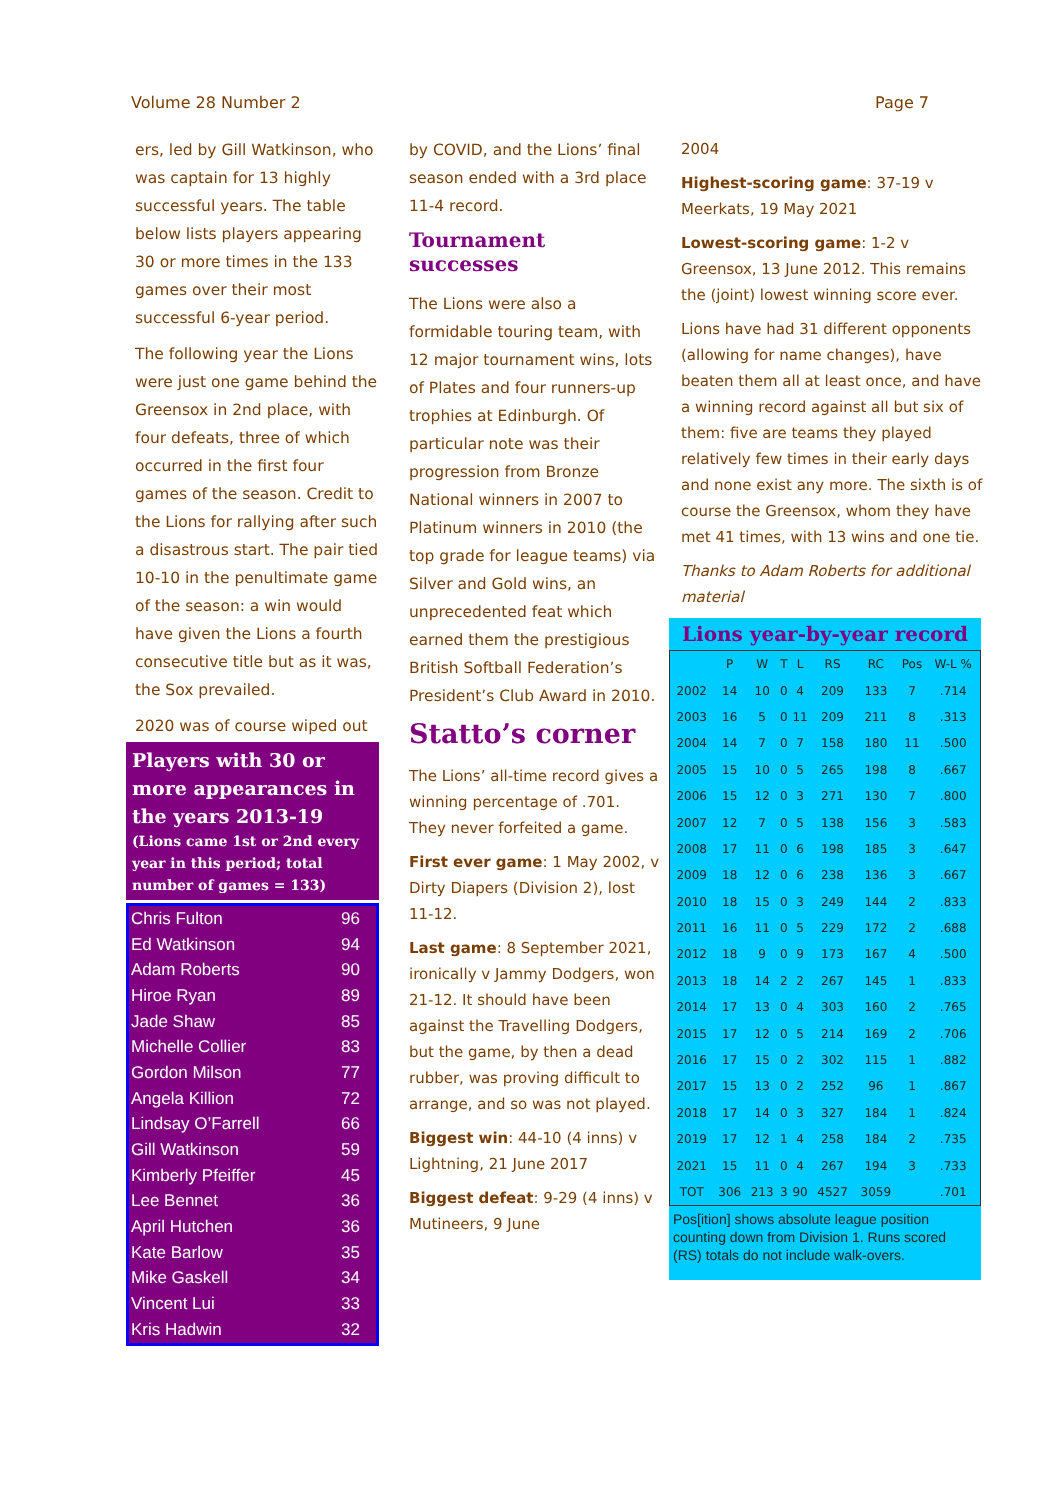Volume 28 Number 2 Page 7
ers, led by Gill Watkinson, who was captain for 13 highly successful years. The table below lists players appearing 30 or more times in the 133 games over their most successful 6-year period.
The following year the Lions were just one game behind the Greensox in 2nd place, with four defeats, three of which occurred in the first four games of the season. Credit to the Lions for rallying after such a disastrous start. The pair tied 10-10 in the penultimate game of the season: a win would have given the Lions a fourth consecutive title but as it was, the Sox prevailed.
2020 was of course wiped out
Players with 30 or more appearances in the years 2013-19
(Lions came 1st or 2nd every year in this period; total number of games = 133)
| Chris Fulton | 96 |
| Ed Watkinson | 94 |
| Adam Roberts | 90 |
| Hiroe Ryan | 89 |
| Jade Shaw | 85 |
| Michelle Collier | 83 |
| Gordon Milson | 77 |
| Angela Killion | 72 |
| Lindsay O’Farrell | 66 |
| Gill Watkinson | 59 |
| Kimberly Pfeiffer | 45 |
| Lee Bennet | 36 |
| April Hutchen | 36 |
| Kate Barlow | 35 |
| Mike Gaskell | 34 |
| Vincent Lui | 33 |
| Kris Hadwin | 32 |
by COVID, and the Lions’ final season ended with a 3rd place 11-4 record.
Tournament successes
The Lions were also a formidable touring team, with 12 major tournament wins, lots of Plates and four runners-up trophies at Edinburgh. Of particular note was their progression from Bronze National winners in 2007 to Platinum winners in 2010 (the top grade for league teams) via Silver and Gold wins, an unprecedented feat which earned them the prestigious British Softball Federation’s President’s Club Award in 2010.
Statto’s corner
The Lions’ all-time record gives a winning percentage of .701. They never forfeited a game.
First ever game: 1 May 2002, v Dirty Diapers (Division 2), lost 11-12.
Last game: 8 September 2021, ironically v Jammy Dodgers, won 21-12. It should have been against the Travelling Dodgers, but the game, by then a dead rubber, was proving difficult to arrange, and so was not played.
Biggest win: 44-10 (4 inns) v Lightning, 21 June 2017
Biggest defeat: 9-29 (4 inns) v Mutineers, 9 June
2004
Highest-scoring game: 37-19 v Meerkats, 19 May 2021
Lowest-scoring game: 1-2 v Greensox, 13 June 2012. This remains the (joint) lowest winning score ever.
Lions have had 31 different opponents (allowing for name changes), have beaten them all at least once, and have a winning record against all but six of them: five are teams they played relatively few times in their early days and none exist any more. The sixth is of course the Greensox, whom they have met 41 times, with 13 wins and one tie.
Thanks to Adam Roberts for additional material
Lions year-by-year record
| | P | W | T | L | RS | RC | Pos | W-L % |
| --- | --- | --- | --- | --- | --- | --- | --- | --- |
| 2002 | 14 | 10 | 0 | 4 | 209 | 133 | 7 | .714 |
| 2003 | 16 | 5 | 0 | 11 | 209 | 211 | 8 | .313 |
| 2004 | 14 | 7 | 0 | 7 | 158 | 180 | 11 | .500 |
| 2005 | 15 | 10 | 0 | 5 | 265 | 198 | 8 | .667 |
| 2006 | 15 | 12 | 0 | 3 | 271 | 130 | 7 | .800 |
| 2007 | 12 | 7 | 0 | 5 | 138 | 156 | 3 | .583 |
| 2008 | 17 | 11 | 0 | 6 | 198 | 185 | 3 | .647 |
| 2009 | 18 | 12 | 0 | 6 | 238 | 136 | 3 | .667 |
| 2010 | 18 | 15 | 0 | 3 | 249 | 144 | 2 | .833 |
| 2011 | 16 | 11 | 0 | 5 | 229 | 172 | 2 | .688 |
| 2012 | 18 | 9 | 0 | 9 | 173 | 167 | 4 | .500 |
| 2013 | 18 | 14 | 2 | 2 | 267 | 145 | 1 | .833 |
| 2014 | 17 | 13 | 0 | 4 | 303 | 160 | 2 | .765 |
| 2015 | 17 | 12 | 0 | 5 | 214 | 169 | 2 | .706 |
| 2016 | 17 | 15 | 0 | 2 | 302 | 115 | 1 | .882 |
| 2017 | 15 | 13 | 0 | 2 | 252 | 96 | 1 | .867 |
| 2018 | 17 | 14 | 0 | 3 | 327 | 184 | 1 | .824 |
| 2019 | 17 | 12 | 1 | 4 | 258 | 184 | 2 | .735 |
| 2021 | 15 | 11 | 0 | 4 | 267 | 194 | 3 | .733 |
| TOT | 306 | 213 | 3 | 90 | 4527 | 3059 | | .701 |
Pos[ition] shows absolute league position counting down from Division 1. Runs scored (RS) totals do not include walk-overs.